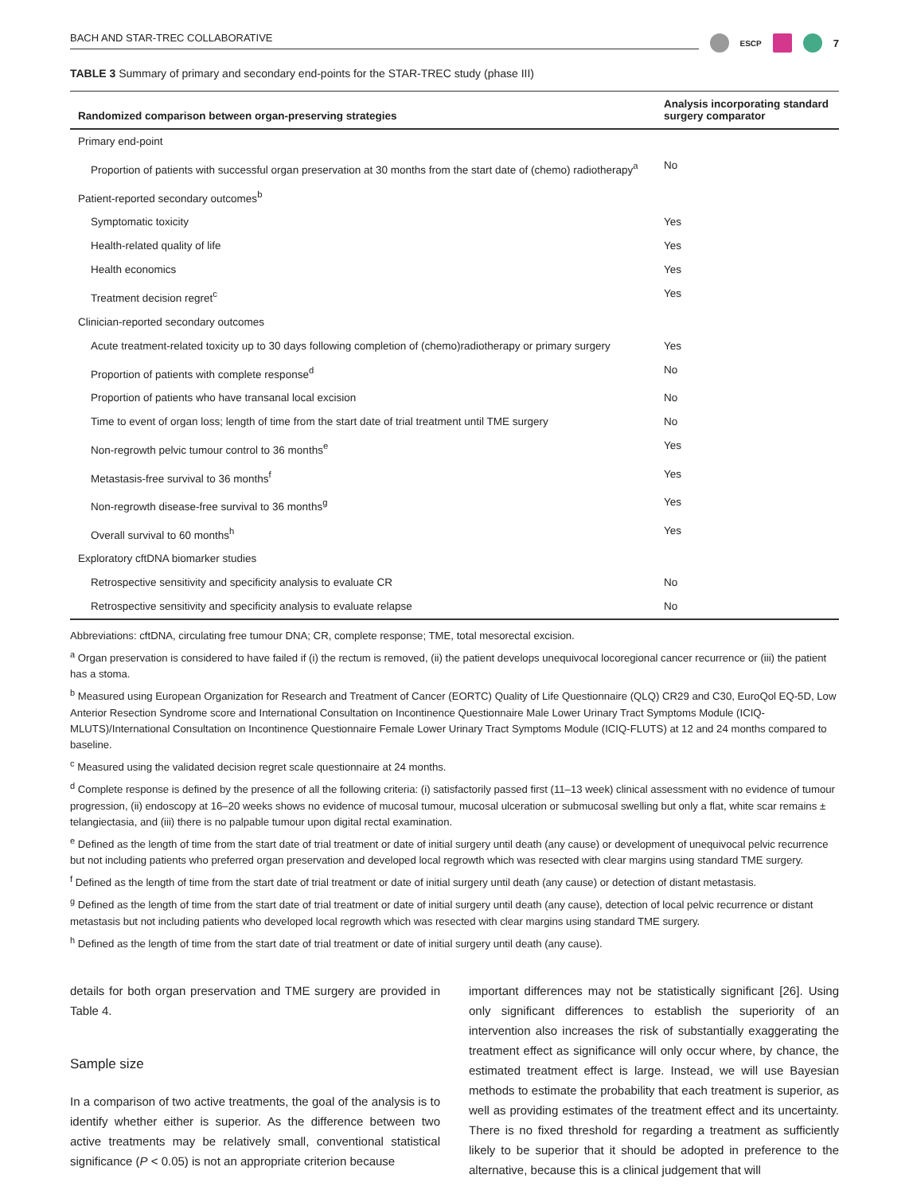BACH AND STAR-TREC COLLABORATIVE
ESCP
7
TABLE 3 Summary of primary and secondary end-points for the STAR-TREC study (phase III)
| Randomized comparison between organ-preserving strategies | Analysis incorporating standard surgery comparator |
| --- | --- |
| Primary end-point | |
| Proportion of patients with successful organ preservation at 30 months from the start date of (chemo) radiotherapy<sup>a</sup> | No |
| Patient-reported secondary outcomes<sup>b</sup> | |
| Symptomatic toxicity | Yes |
| Health-related quality of life | Yes |
| Health economics | Yes |
| Treatment decision regret<sup>c</sup> | Yes |
| Clinician-reported secondary outcomes | |
| Acute treatment-related toxicity up to 30 days following completion of (chemo)radiotherapy or primary surgery | Yes |
| Proportion of patients with complete response<sup>d</sup> | No |
| Proportion of patients who have transanal local excision | No |
| Time to event of organ loss; length of time from the start date of trial treatment until TME surgery | No |
| Non-regrowth pelvic tumour control to 36 months<sup>e</sup> | Yes |
| Metastasis-free survival to 36 months<sup>f</sup> | Yes |
| Non-regrowth disease-free survival to 36 months<sup>g</sup> | Yes |
| Overall survival to 60 months<sup>h</sup> | Yes |
| Exploratory cftDNA biomarker studies | |
| Retrospective sensitivity and specificity analysis to evaluate CR | No |
| Retrospective sensitivity and specificity analysis to evaluate relapse | No |
Abbreviations: cftDNA, circulating free tumour DNA; CR, complete response; TME, total mesorectal excision.
<sup>a</sup> Organ preservation is considered to have failed if (i) the rectum is removed, (ii) the patient develops unequivocal locoregional cancer recurrence or (iii) the patient has a stoma.
<sup>b</sup> Measured using European Organization for Research and Treatment of Cancer (EORTC) Quality of Life Questionnaire (QLQ) CR29 and C30, EuroQol EQ-5D, Low Anterior Resection Syndrome score and International Consultation on Incontinence Questionnaire Male Lower Urinary Tract Symptoms Module (ICIQ-MLUTS)/International Consultation on Incontinence Questionnaire Female Lower Urinary Tract Symptoms Module (ICIQ-FLUTS) at 12 and 24 months compared to baseline.
<sup>c</sup> Measured using the validated decision regret scale questionnaire at 24 months.
<sup>d</sup> Complete response is defined by the presence of all the following criteria: (i) satisfactorily passed first (11–13 week) clinical assessment with no evidence of tumour progression, (ii) endoscopy at 16–20 weeks shows no evidence of mucosal tumour, mucosal ulceration or submucosal swelling but only a flat, white scar remains ± telangiectasia, and (iii) there is no palpable tumour upon digital rectal examination.
<sup>e</sup> Defined as the length of time from the start date of trial treatment or date of initial surgery until death (any cause) or development of unequivocal pelvic recurrence but not including patients who preferred organ preservation and developed local regrowth which was resected with clear margins using standard TME surgery.
<sup>f</sup> Defined as the length of time from the start date of trial treatment or date of initial surgery until death (any cause) or detection of distant metastasis.
<sup>g</sup> Defined as the length of time from the start date of trial treatment or date of initial surgery until death (any cause), detection of local pelvic recurrence or distant metastasis but not including patients who developed local regrowth which was resected with clear margins using standard TME surgery.
<sup>h</sup> Defined as the length of time from the start date of trial treatment or date of initial surgery until death (any cause).
details for both organ preservation and TME surgery are provided in Table 4.
Sample size
In a comparison of two active treatments, the goal of the analysis is to identify whether either is superior. As the difference between two active treatments may be relatively small, conventional statistical significance (P < 0.05) is not an appropriate criterion because
important differences may not be statistically significant [26]. Using only significant differences to establish the superiority of an intervention also increases the risk of substantially exaggerating the treatment effect as significance will only occur where, by chance, the estimated treatment effect is large. Instead, we will use Bayesian methods to estimate the probability that each treatment is superior, as well as providing estimates of the treatment effect and its uncertainty. There is no fixed threshold for regarding a treatment as sufficiently likely to be superior that it should be adopted in preference to the alternative, because this is a clinical judgement that will